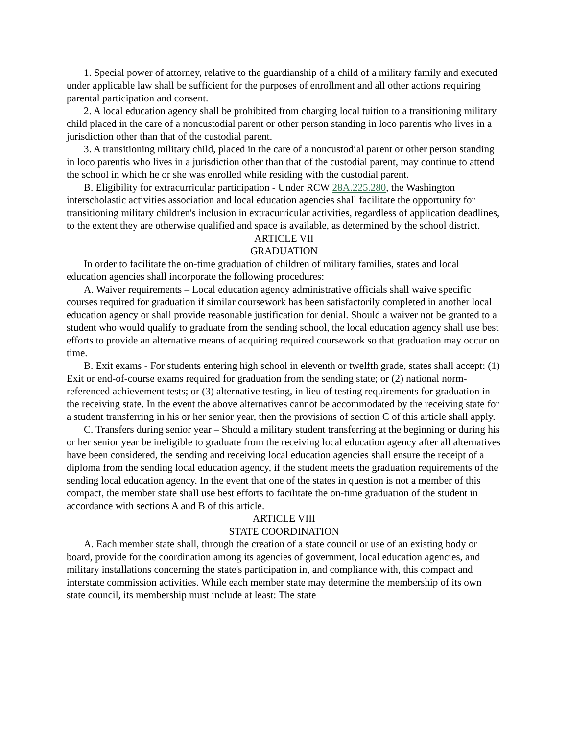1. Special power of attorney, relative to the guardianship of a child of a military family and executed under applicable law shall be sufficient for the purposes of enrollment and all other actions requiring parental participation and consent.
2. A local education agency shall be prohibited from charging local tuition to a transitioning military child placed in the care of a noncustodial parent or other person standing in loco parentis who lives in a jurisdiction other than that of the custodial parent.
3. A transitioning military child, placed in the care of a noncustodial parent or other person standing in loco parentis who lives in a jurisdiction other than that of the custodial parent, may continue to attend the school in which he or she was enrolled while residing with the custodial parent.
B. Eligibility for extracurricular participation - Under RCW 28A.225.280, the Washington interscholastic activities association and local education agencies shall facilitate the opportunity for transitioning military children's inclusion in extracurricular activities, regardless of application deadlines, to the extent they are otherwise qualified and space is available, as determined by the school district.
ARTICLE VII
GRADUATION
In order to facilitate the on-time graduation of children of military families, states and local education agencies shall incorporate the following procedures:
A. Waiver requirements – Local education agency administrative officials shall waive specific courses required for graduation if similar coursework has been satisfactorily completed in another local education agency or shall provide reasonable justification for denial. Should a waiver not be granted to a student who would qualify to graduate from the sending school, the local education agency shall use best efforts to provide an alternative means of acquiring required coursework so that graduation may occur on time.
B. Exit exams - For students entering high school in eleventh or twelfth grade, states shall accept: (1) Exit or end-of-course exams required for graduation from the sending state; or (2) national norm-referenced achievement tests; or (3) alternative testing, in lieu of testing requirements for graduation in the receiving state. In the event the above alternatives cannot be accommodated by the receiving state for a student transferring in his or her senior year, then the provisions of section C of this article shall apply.
C. Transfers during senior year – Should a military student transferring at the beginning or during his or her senior year be ineligible to graduate from the receiving local education agency after all alternatives have been considered, the sending and receiving local education agencies shall ensure the receipt of a diploma from the sending local education agency, if the student meets the graduation requirements of the sending local education agency. In the event that one of the states in question is not a member of this compact, the member state shall use best efforts to facilitate the on-time graduation of the student in accordance with sections A and B of this article.
ARTICLE VIII
STATE COORDINATION
A. Each member state shall, through the creation of a state council or use of an existing body or board, provide for the coordination among its agencies of government, local education agencies, and military installations concerning the state's participation in, and compliance with, this compact and interstate commission activities. While each member state may determine the membership of its own state council, its membership must include at least: The state